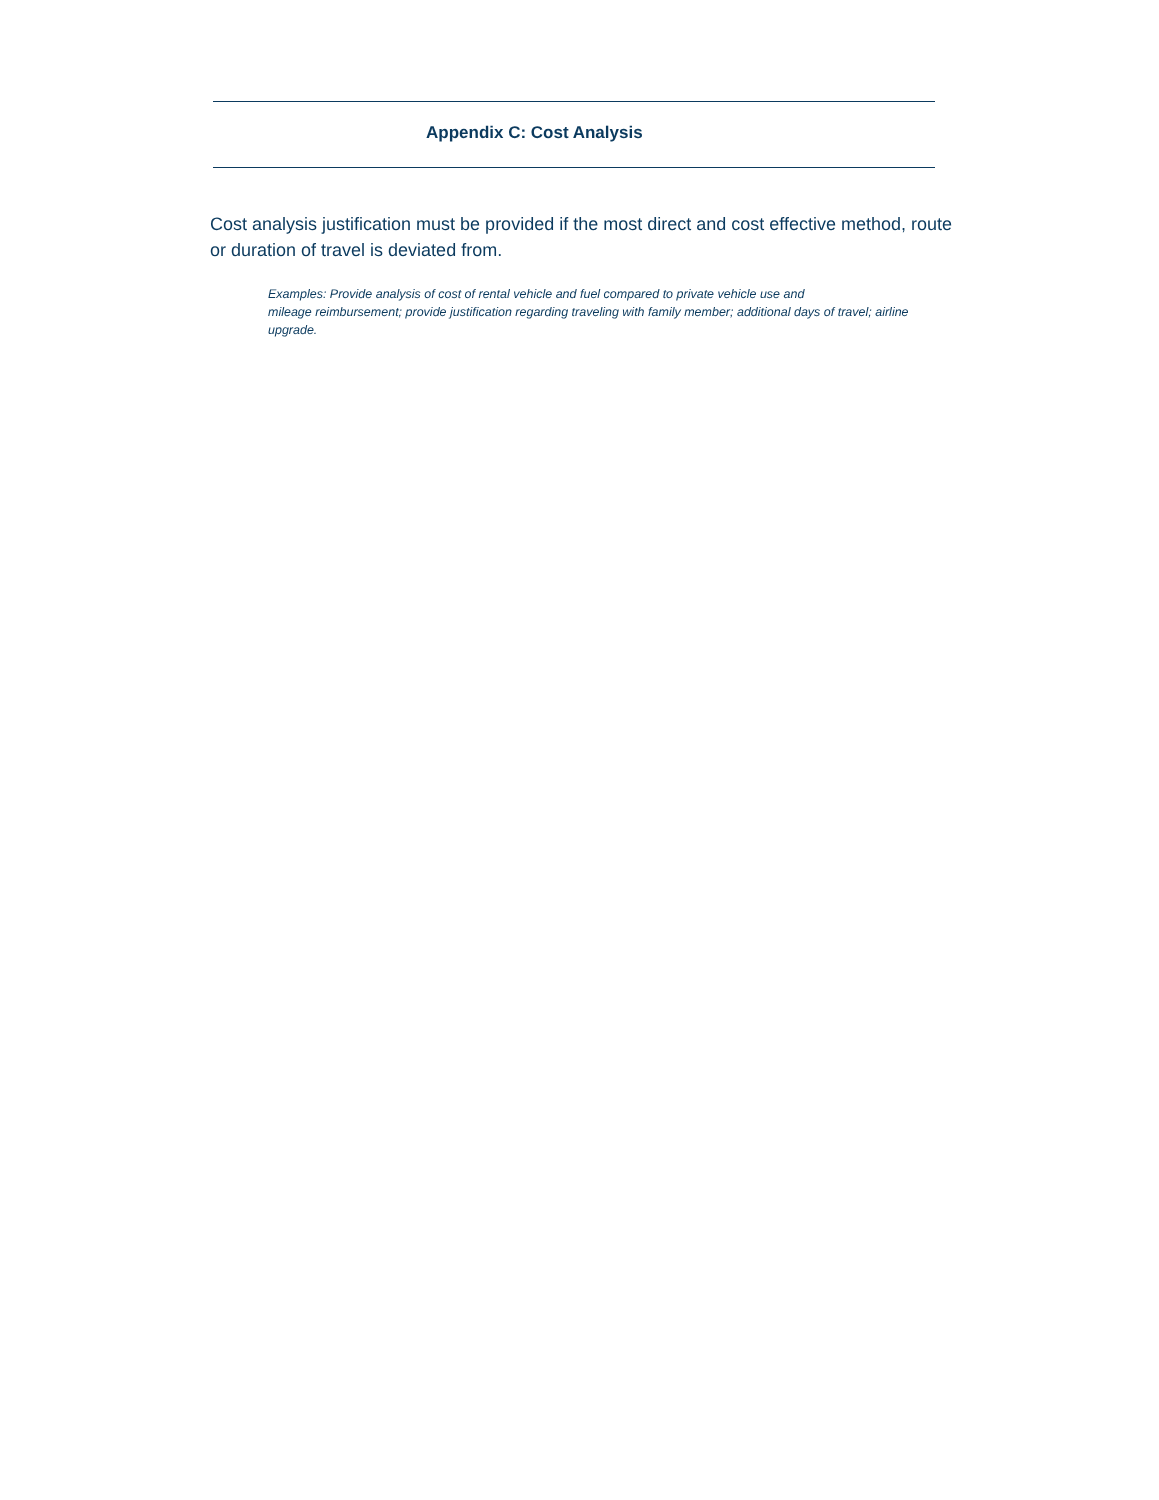Appendix C: Cost Analysis
Cost analysis justification must be provided if the most direct and cost effective method, route or duration of travel is deviated from.
Examples: Provide analysis of cost of rental vehicle and fuel compared to private vehicle use and
mileage reimbursement; provide justification regarding traveling with family member; additional days of travel; airline upgrade.